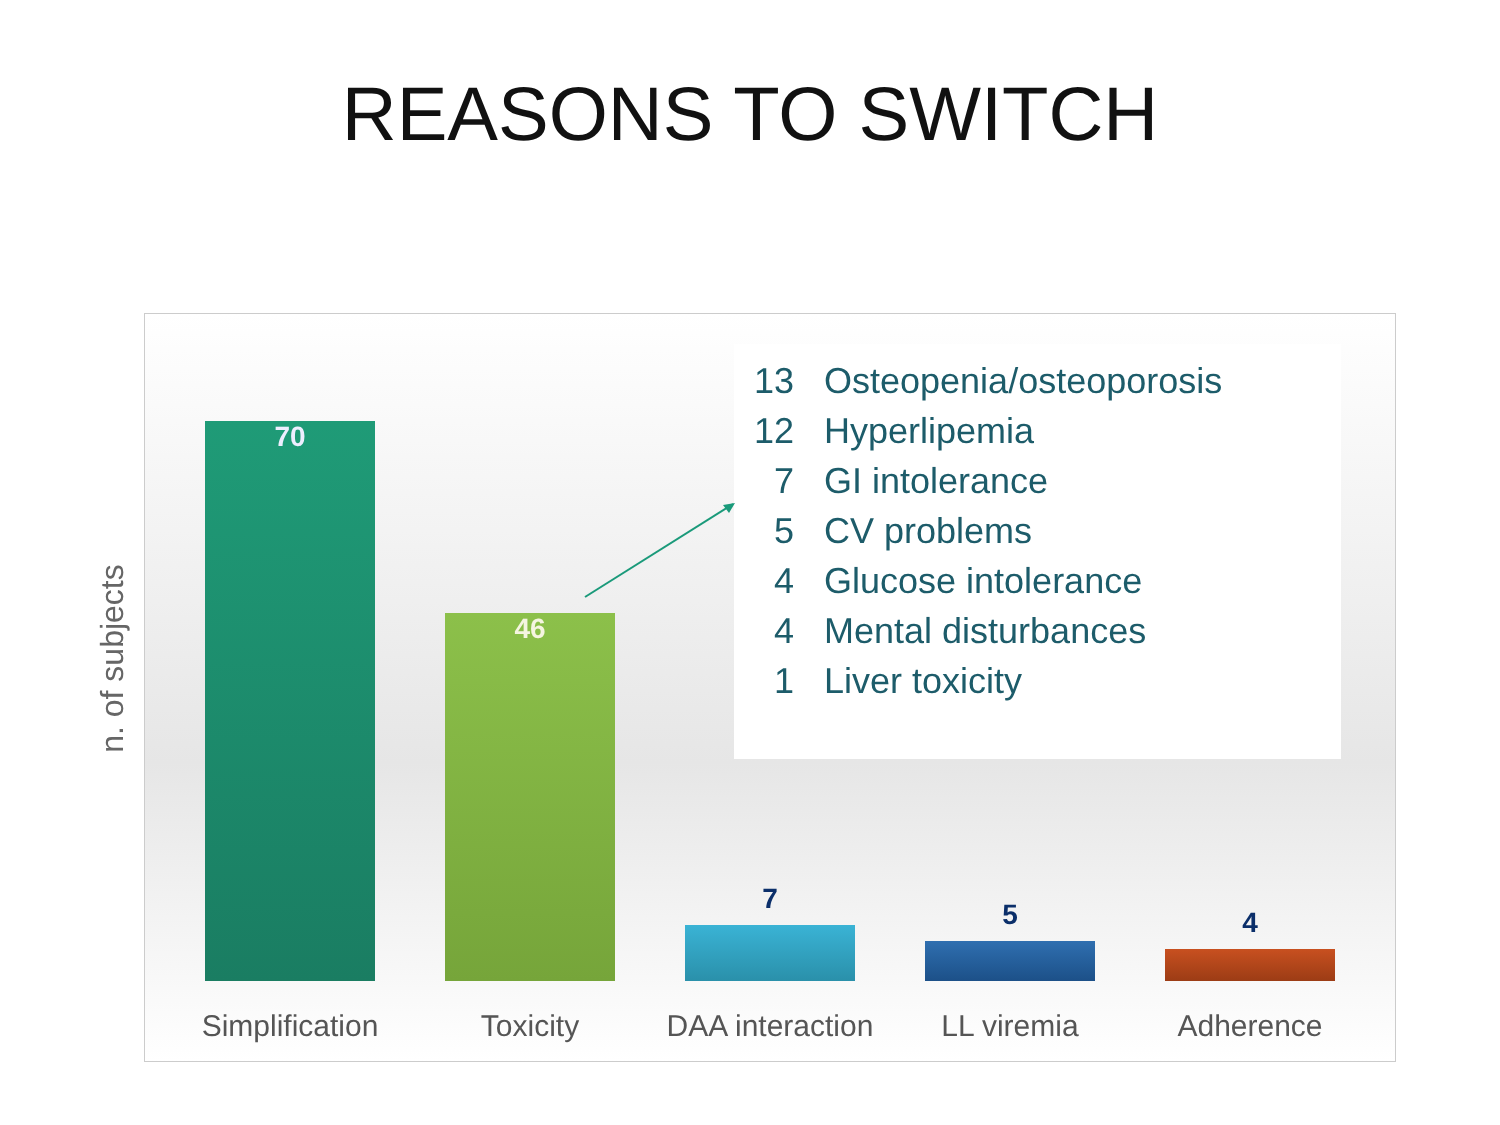REASONS TO SWITCH
13 Osteopenia/osteoporosis
12 Hyperlipemia
7 GI intolerance
5 CV problems
4 Glucose intolerance
4 Mental disturbances
1 Liver toxicity
70 46 7 5 4
Simplification
Toxicity
DAA interaction
LL viremia Adherence
n. of subjects